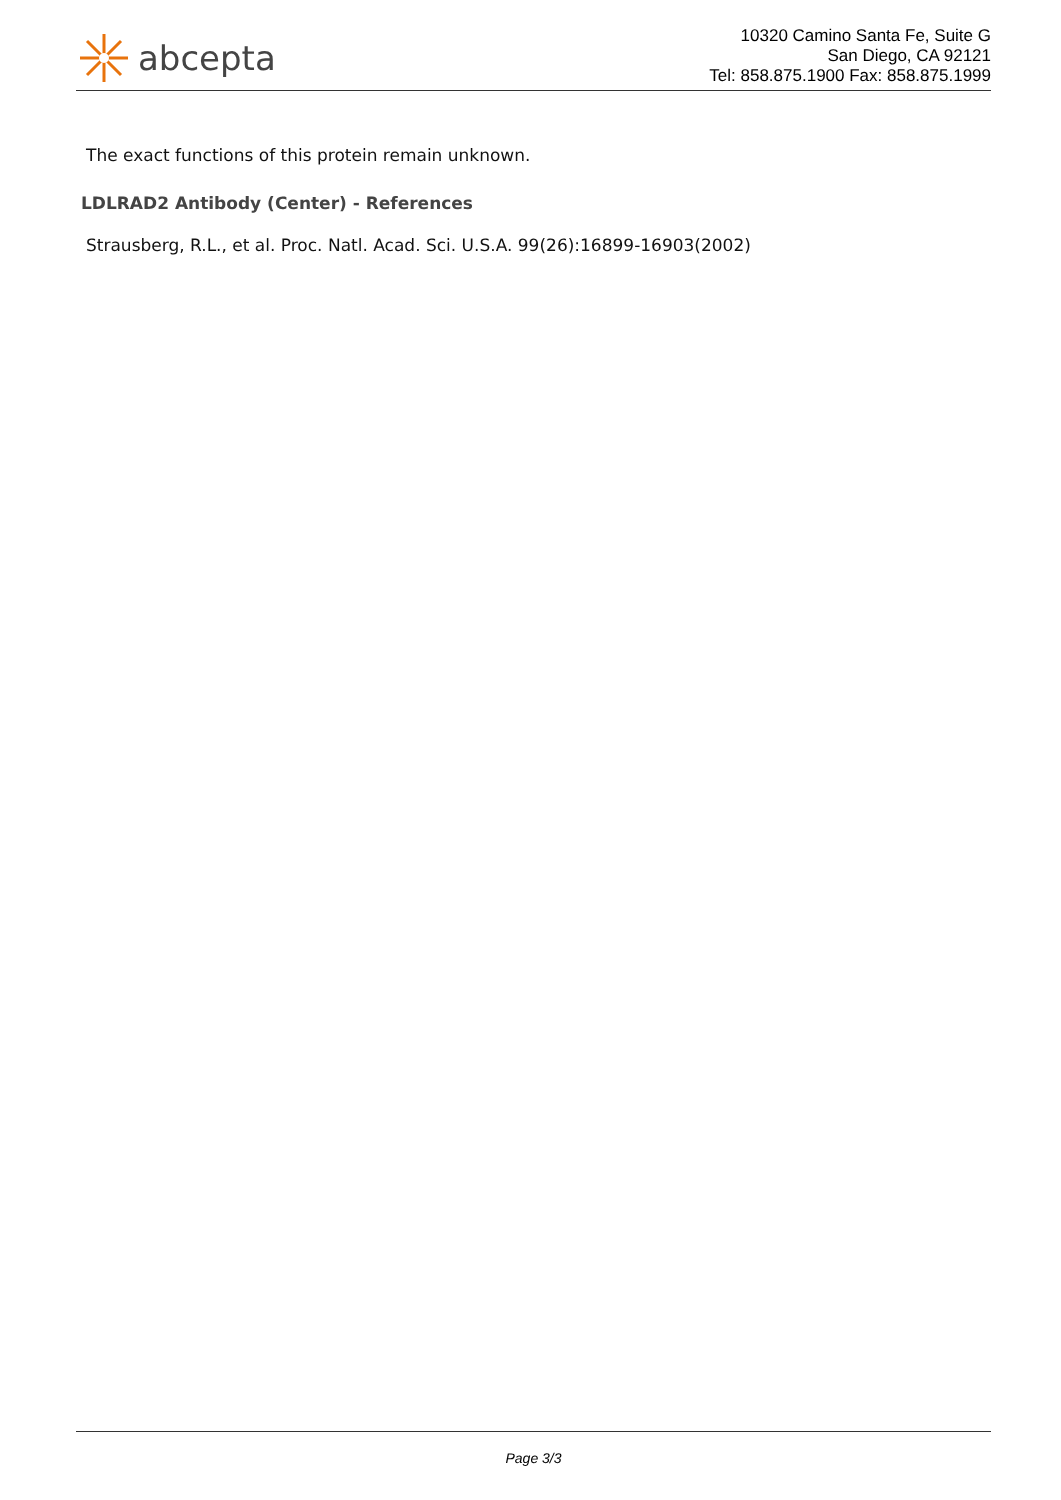abcepta
10320 Camino Santa Fe, Suite G
San Diego, CA 92121
Tel: 858.875.1900 Fax: 858.875.1999
The exact functions of this protein remain unknown.
LDLRAD2 Antibody (Center) - References
Strausberg, R.L., et al. Proc. Natl. Acad. Sci. U.S.A. 99(26):16899-16903(2002)
Page 3/3